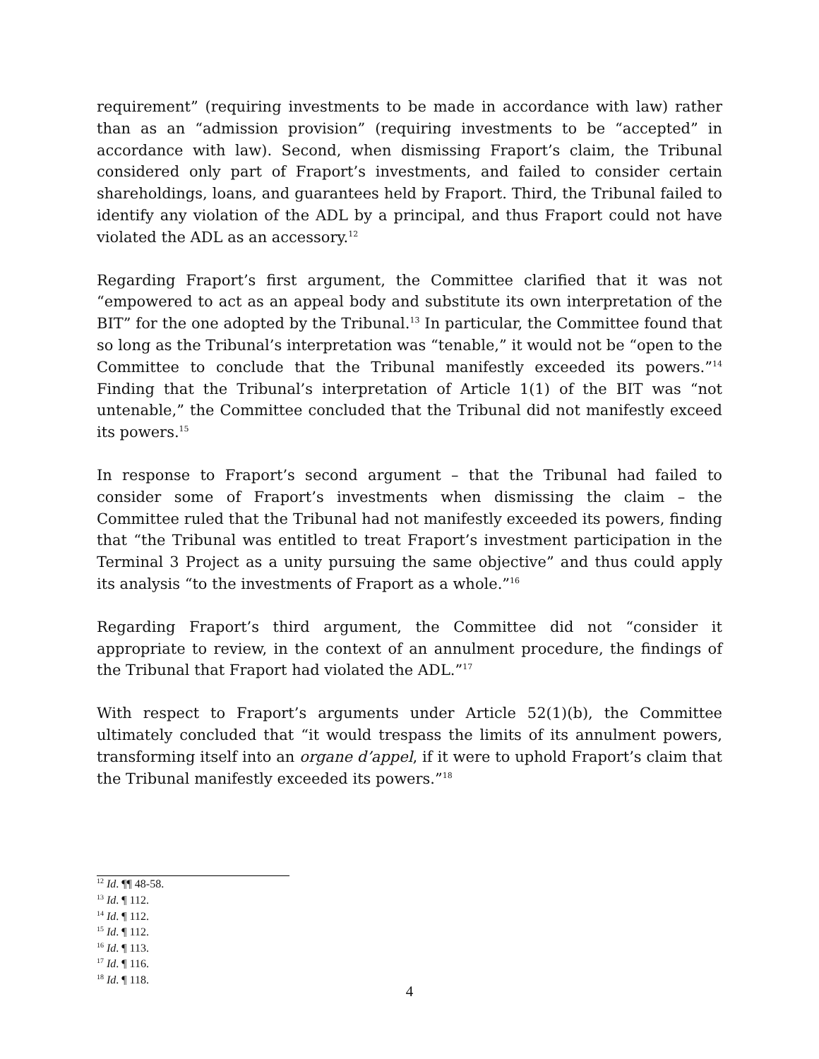requirement” (requiring investments to be made in accordance with law) rather than as an “admission provision” (requiring investments to be “accepted” in accordance with law). Second, when dismissing Fraport’s claim, the Tribunal considered only part of Fraport’s investments, and failed to consider certain shareholdings, loans, and guarantees held by Fraport. Third, the Tribunal failed to identify any violation of the ADL by a principal, and thus Fraport could not have violated the ADL as an accessory.<sup>12</sup>
Regarding Fraport’s first argument, the Committee clarified that it was not “empowered to act as an appeal body and substitute its own interpretation of the BIT” for the one adopted by the Tribunal.<sup>13</sup> In particular, the Committee found that so long as the Tribunal’s interpretation was “tenable,” it would not be “open to the Committee to conclude that the Tribunal manifestly exceeded its powers.”<sup>14</sup> Finding that the Tribunal’s interpretation of Article 1(1) of the BIT was “not untenable,” the Committee concluded that the Tribunal did not manifestly exceed its powers.<sup>15</sup>
In response to Fraport’s second argument – that the Tribunal had failed to consider some of Fraport’s investments when dismissing the claim – the Committee ruled that the Tribunal had not manifestly exceeded its powers, finding that “the Tribunal was entitled to treat Fraport’s investment participation in the Terminal 3 Project as a unity pursuing the same objective” and thus could apply its analysis “to the investments of Fraport as a whole.”<sup>16</sup>
Regarding Fraport’s third argument, the Committee did not “consider it appropriate to review, in the context of an annulment procedure, the findings of the Tribunal that Fraport had violated the ADL.”<sup>17</sup>
With respect to Fraport’s arguments under Article 52(1)(b), the Committee ultimately concluded that “it would trespass the limits of its annulment powers, transforming itself into an organe d’appel, if it were to uphold Fraport’s claim that the Tribunal manifestly exceeded its powers.”<sup>18</sup>
<sup>12</sup> Id. ¶¶ 48-58.
<sup>13</sup> Id. ¶ 112.
<sup>14</sup> Id. ¶ 112.
<sup>15</sup> Id. ¶ 112.
<sup>16</sup> Id. ¶ 113.
<sup>17</sup> Id. ¶ 116.
<sup>18</sup> Id. ¶ 118.
4